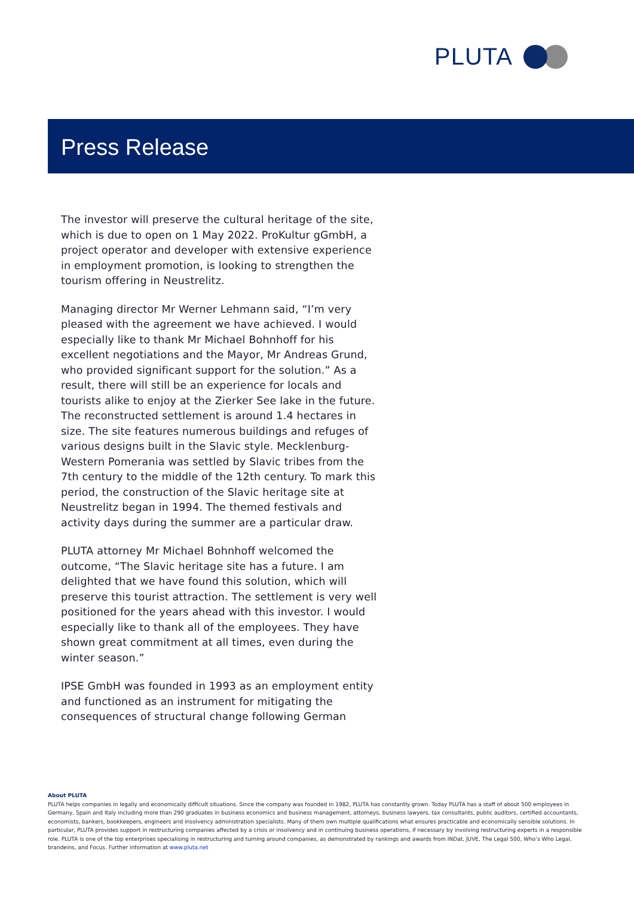PLUTA
Press Release
The investor will preserve the cultural heritage of the site, which is due to open on 1 May 2022. ProKultur gGmbH, a project operator and developer with extensive experience in employment promotion, is looking to strengthen the tourism offering in Neustrelitz.
Managing director Mr Werner Lehmann said, “I’m very pleased with the agreement we have achieved. I would especially like to thank Mr Michael Bohnhoff for his excellent negotiations and the Mayor, Mr Andreas Grund, who provided significant support for the solution.” As a result, there will still be an experience for locals and tourists alike to enjoy at the Zierker See lake in the future. The reconstructed settlement is around 1.4 hectares in size. The site features numerous buildings and refuges of various designs built in the Slavic style. Mecklenburg-Western Pomerania was settled by Slavic tribes from the 7th century to the middle of the 12th century. To mark this period, the construction of the Slavic heritage site at Neustrelitz began in 1994. The themed festivals and activity days during the summer are a particular draw.
PLUTA attorney Mr Michael Bohnhoff welcomed the outcome, “The Slavic heritage site has a future. I am delighted that we have found this solution, which will preserve this tourist attraction. The settlement is very well positioned for the years ahead with this investor. I would especially like to thank all of the employees. They have shown great commitment at all times, even during the winter season.”
IPSE GmbH was founded in 1993 as an employment entity and functioned as an instrument for mitigating the consequences of structural change following German
About PLUTA
PLUTA helps companies in legally and economically difficult situations. Since the company was founded in 1982, PLUTA has constantly grown. Today PLUTA has a staff of about 500 employees in Germany, Spain and Italy including more than 290 graduates in business economics and business management, attorneys, business lawyers, tax consultants, public auditors, certified accountants, economists, bankers, bookkeepers, engineers and insolvency administration specialists. Many of them own multiple qualifications what ensures practicable and economically sensible solutions. In particular, PLUTA provides support in restructuring companies affected by a crisis or insolvency and in continuing business operations, if necessary by involving restructuring experts in a responsible role. PLUTA is one of the top enterprises specialising in restructuring and turning around companies, as demonstrated by rankings and awards from INDat, JUVE, The Legal 500, Who’s Who Legal, brandeins, and Focus. Further information at www.pluta.net